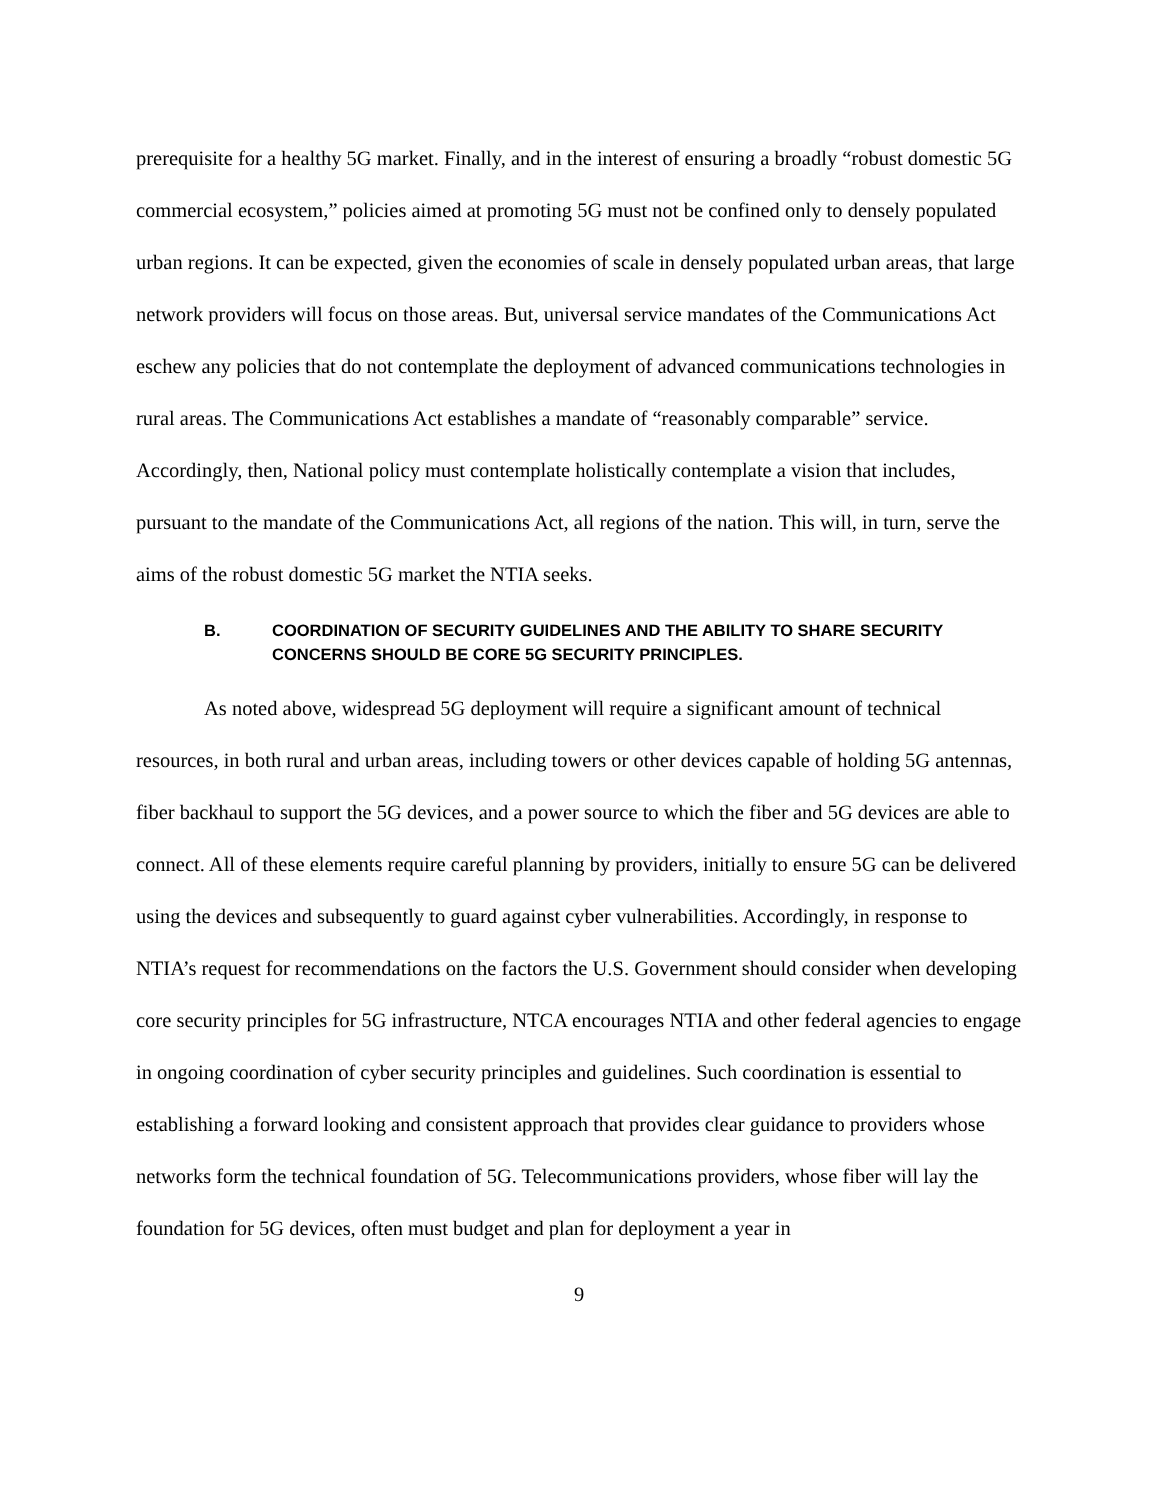prerequisite for a healthy 5G market. Finally, and in the interest of ensuring a broadly “robust domestic 5G commercial ecosystem,” policies aimed at promoting 5G must not be confined only to densely populated urban regions. It can be expected, given the economies of scale in densely populated urban areas, that large network providers will focus on those areas. But, universal service mandates of the Communications Act eschew any policies that do not contemplate the deployment of advanced communications technologies in rural areas. The Communications Act establishes a mandate of “reasonably comparable” service. Accordingly, then, National policy must contemplate holistically contemplate a vision that includes, pursuant to the mandate of the Communications Act, all regions of the nation. This will, in turn, serve the aims of the robust domestic 5G market the NTIA seeks.
B. COORDINATION OF SECURITY GUIDELINES AND THE ABILITY TO SHARE SECURITY CONCERNS SHOULD BE CORE 5G SECURITY PRINCIPLES.
As noted above, widespread 5G deployment will require a significant amount of technical resources, in both rural and urban areas, including towers or other devices capable of holding 5G antennas, fiber backhaul to support the 5G devices, and a power source to which the fiber and 5G devices are able to connect. All of these elements require careful planning by providers, initially to ensure 5G can be delivered using the devices and subsequently to guard against cyber vulnerabilities. Accordingly, in response to NTIA’s request for recommendations on the factors the U.S. Government should consider when developing core security principles for 5G infrastructure, NTCA encourages NTIA and other federal agencies to engage in ongoing coordination of cyber security principles and guidelines. Such coordination is essential to establishing a forward looking and consistent approach that provides clear guidance to providers whose networks form the technical foundation of 5G. Telecommunications providers, whose fiber will lay the foundation for 5G devices, often must budget and plan for deployment a year in
9